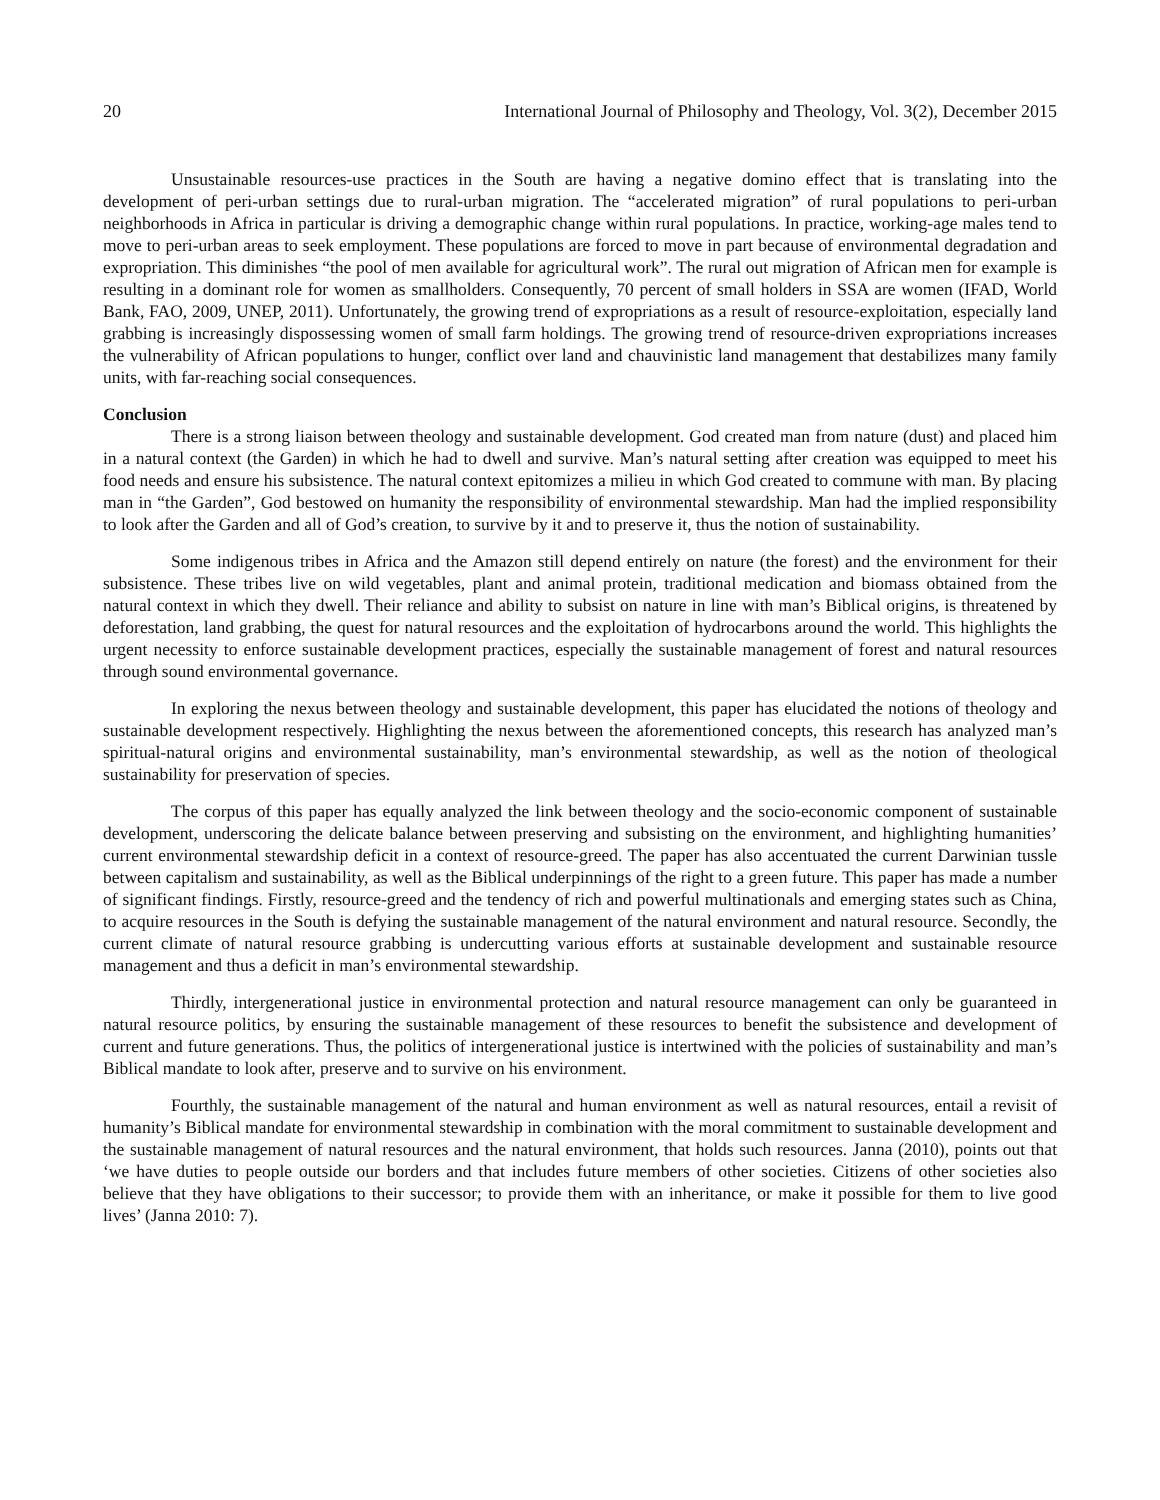20 International Journal of Philosophy and Theology, Vol. 3(2), December 2015
Unsustainable resources-use practices in the South are having a negative domino effect that is translating into the development of peri-urban settings due to rural-urban migration. The “accelerated migration” of rural populations to peri-urban neighborhoods in Africa in particular is driving a demographic change within rural populations. In practice, working-age males tend to move to peri-urban areas to seek employment. These populations are forced to move in part because of environmental degradation and expropriation. This diminishes “the pool of men available for agricultural work”. The rural out migration of African men for example is resulting in a dominant role for women as smallholders. Consequently, 70 percent of small holders in SSA are women (IFAD, World Bank, FAO, 2009, UNEP, 2011). Unfortunately, the growing trend of expropriations as a result of resource-exploitation, especially land grabbing is increasingly dispossessing women of small farm holdings. The growing trend of resource-driven expropriations increases the vulnerability of African populations to hunger, conflict over land and chauvinistic land management that destabilizes many family units, with far-reaching social consequences.
Conclusion
There is a strong liaison between theology and sustainable development. God created man from nature (dust) and placed him in a natural context (the Garden) in which he had to dwell and survive. Man’s natural setting after creation was equipped to meet his food needs and ensure his subsistence. The natural context epitomizes a milieu in which God created to commune with man. By placing man in “the Garden”, God bestowed on humanity the responsibility of environmental stewardship. Man had the implied responsibility to look after the Garden and all of God’s creation, to survive by it and to preserve it, thus the notion of sustainability.
Some indigenous tribes in Africa and the Amazon still depend entirely on nature (the forest) and the environment for their subsistence. These tribes live on wild vegetables, plant and animal protein, traditional medication and biomass obtained from the natural context in which they dwell. Their reliance and ability to subsist on nature in line with man’s Biblical origins, is threatened by deforestation, land grabbing, the quest for natural resources and the exploitation of hydrocarbons around the world. This highlights the urgent necessity to enforce sustainable development practices, especially the sustainable management of forest and natural resources through sound environmental governance.
In exploring the nexus between theology and sustainable development, this paper has elucidated the notions of theology and sustainable development respectively. Highlighting the nexus between the aforementioned concepts, this research has analyzed man’s spiritual-natural origins and environmental sustainability, man’s environmental stewardship, as well as the notion of theological sustainability for preservation of species.
The corpus of this paper has equally analyzed the link between theology and the socio-economic component of sustainable development, underscoring the delicate balance between preserving and subsisting on the environment, and highlighting humanities’ current environmental stewardship deficit in a context of resource-greed. The paper has also accentuated the current Darwinian tussle between capitalism and sustainability, as well as the Biblical underpinnings of the right to a green future. This paper has made a number of significant findings. Firstly, resource-greed and the tendency of rich and powerful multinationals and emerging states such as China, to acquire resources in the South is defying the sustainable management of the natural environment and natural resource. Secondly, the current climate of natural resource grabbing is undercutting various efforts at sustainable development and sustainable resource management and thus a deficit in man’s environmental stewardship.
Thirdly, intergenerational justice in environmental protection and natural resource management can only be guaranteed in natural resource politics, by ensuring the sustainable management of these resources to benefit the subsistence and development of current and future generations. Thus, the politics of intergenerational justice is intertwined with the policies of sustainability and man’s Biblical mandate to look after, preserve and to survive on his environment.
Fourthly, the sustainable management of the natural and human environment as well as natural resources, entail a revisit of humanity’s Biblical mandate for environmental stewardship in combination with the moral commitment to sustainable development and the sustainable management of natural resources and the natural environment, that holds such resources. Janna (2010), points out that ‘we have duties to people outside our borders and that includes future members of other societies. Citizens of other societies also believe that they have obligations to their successor; to provide them with an inheritance, or make it possible for them to live good lives’ (Janna 2010: 7).